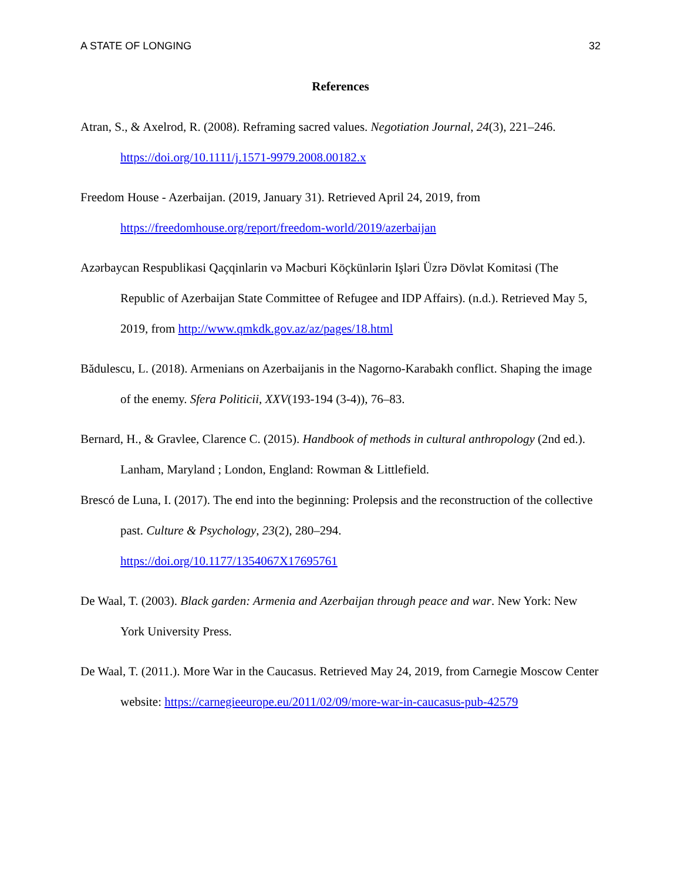A STATE OF LONGING 32
References
Atran, S., & Axelrod, R. (2008). Reframing sacred values. Negotiation Journal, 24(3), 221–246. https://doi.org/10.1111/j.1571-9979.2008.00182.x
Freedom House - Azerbaijan. (2019, January 31). Retrieved April 24, 2019, from https://freedomhouse.org/report/freedom-world/2019/azerbaijan
Azərbaycan Respublikasi Qaçqinlarin və Məcburi Köçkünlərin Işləri Üzrə Dövlət Komitəsi (The Republic of Azerbaijan State Committee of Refugee and IDP Affairs). (n.d.). Retrieved May 5, 2019, from http://www.qmkdk.gov.az/az/pages/18.html
Bădulescu, L. (2018). Armenians on Azerbaijanis in the Nagorno-Karabakh conflict. Shaping the image of the enemy. Sfera Politicii, XXV(193-194 (3-4)), 76–83.
Bernard, H., & Gravlee, Clarence C. (2015). Handbook of methods in cultural anthropology (2nd ed.). Lanham, Maryland ; London, England: Rowman & Littlefield.
Brescó de Luna, I. (2017). The end into the beginning: Prolepsis and the reconstruction of the collective past. Culture & Psychology, 23(2), 280–294.
https://doi.org/10.1177/1354067X17695761
De Waal, T. (2003). Black garden: Armenia and Azerbaijan through peace and war. New York: New York University Press.
De Waal, T. (2011.). More War in the Caucasus. Retrieved May 24, 2019, from Carnegie Moscow Center website: https://carnegieeurope.eu/2011/02/09/more-war-in-caucasus-pub-42579